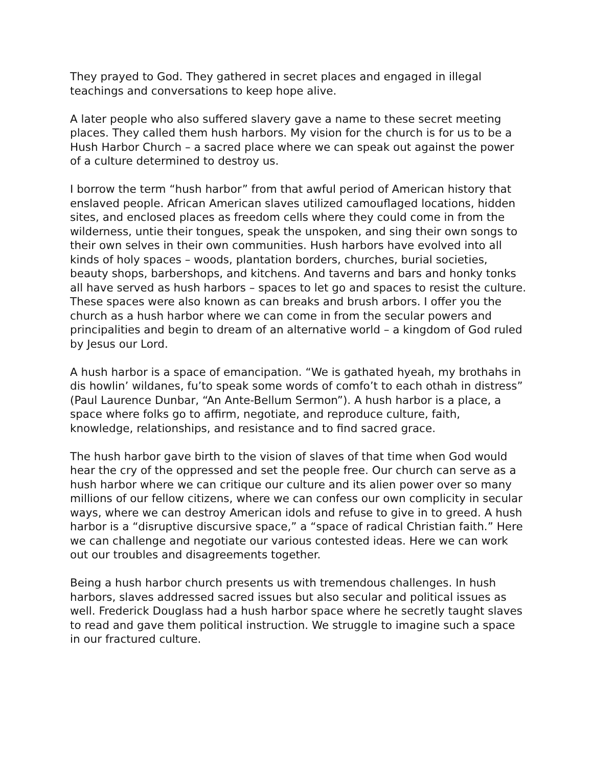They prayed to God. They gathered in secret places and engaged in illegal teachings and conversations to keep hope alive.
A later people who also suffered slavery gave a name to these secret meeting places. They called them hush harbors. My vision for the church is for us to be a Hush Harbor Church – a sacred place where we can speak out against the power of a culture determined to destroy us.
I borrow the term “hush harbor” from that awful period of American history that enslaved people. African American slaves utilized camouflaged locations, hidden sites, and enclosed places as freedom cells where they could come in from the wilderness, untie their tongues, speak the unspoken, and sing their own songs to their own selves in their own communities. Hush harbors have evolved into all kinds of holy spaces – woods, plantation borders, churches, burial societies, beauty shops, barbershops, and kitchens. And taverns and bars and honky tonks all have served as hush harbors – spaces to let go and spaces to resist the culture. These spaces were also known as can breaks and brush arbors. I offer you the church as a hush harbor where we can come in from the secular powers and principalities and begin to dream of an alternative world – a kingdom of God ruled by Jesus our Lord.
A hush harbor is a space of emancipation. “We is gathated hyeah, my brothahs in dis howlin’ wildanes, fu’to speak some words of comfo’t to each othah in distress” (Paul Laurence Dunbar, “An Ante-Bellum Sermon”). A hush harbor is a place, a space where folks go to affirm, negotiate, and reproduce culture, faith, knowledge, relationships, and resistance and to find sacred grace.
The hush harbor gave birth to the vision of slaves of that time when God would hear the cry of the oppressed and set the people free. Our church can serve as a hush harbor where we can critique our culture and its alien power over so many millions of our fellow citizens, where we can confess our own complicity in secular ways, where we can destroy American idols and refuse to give in to greed. A hush harbor is a “disruptive discursive space,” a “space of radical Christian faith.” Here we can challenge and negotiate our various contested ideas. Here we can work out our troubles and disagreements together.
Being a hush harbor church presents us with tremendous challenges. In hush harbors, slaves addressed sacred issues but also secular and political issues as well. Frederick Douglass had a hush harbor space where he secretly taught slaves to read and gave them political instruction. We struggle to imagine such a space in our fractured culture.